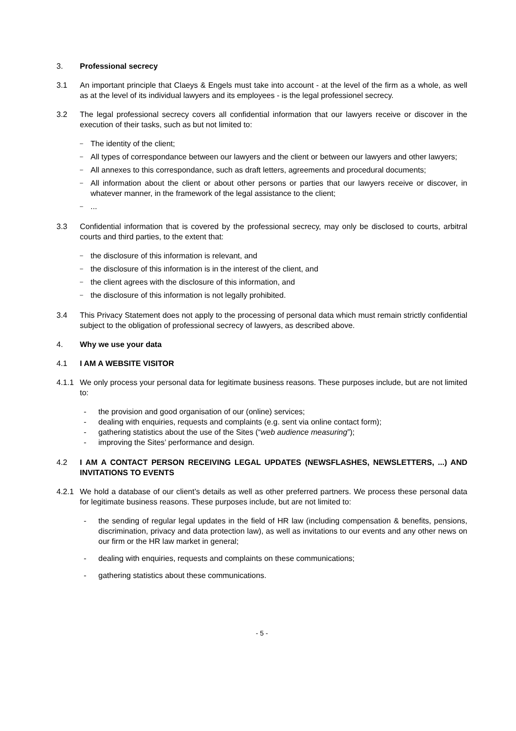3. Professional secrecy
3.1 An important principle that Claeys & Engels must take into account - at the level of the firm as a whole, as well as at the level of its individual lawyers and its employees - is the legal professionel secrecy.
3.2 The legal professional secrecy covers all confidential information that our lawyers receive or discover in the execution of their tasks, such as but not limited to:
– The identity of the client;
– All types of correspondance between our lawyers and the client or between our lawyers and other lawyers;
– All annexes to this correspondance, such as draft letters, agreements and procedural documents;
– All information about the client or about other persons or parties that our lawyers receive or discover, in whatever manner, in the framework of the legal assistance to the client;
–...
3.3 Confidential information that is covered by the professional secrecy, may only be disclosed to courts, arbitral courts and third parties, to the extent that:
– the disclosure of this information is relevant, and
– the disclosure of this information is in the interest of the client, and
– the client agrees with the disclosure of this information, and
– the disclosure of this information is not legally prohibited.
3.4 This Privacy Statement does not apply to the processing of personal data which must remain strictly confidential subject to the obligation of professional secrecy of lawyers, as described above.
4. Why we use your data
4.1 I AM A WEBSITE VISITOR
4.1.1 We only process your personal data for legitimate business reasons. These purposes include, but are not limited to:
- the provision and good organisation of our (online) services;
- dealing with enquiries, requests and complaints (e.g. sent via online contact form);
- gathering statistics about the use of the Sites (“web audience measuring”);
- improving the Sites’ performance and design.
4.2 I AM A CONTACT PERSON RECEIVING LEGAL UPDATES (NEWSFLASHES, NEWSLETTERS, ...) AND INVITATIONS TO EVENTS
4.2.1 We hold a database of our client’s details as well as other preferred partners. We process these personal data for legitimate business reasons. These purposes include, but are not limited to:
- the sending of regular legal updates in the field of HR law (including compensation & benefits, pensions, discrimination, privacy and data protection law), as well as invitations to our events and any other news on our firm or the HR law market in general;
- dealing with enquiries, requests and complaints on these communications;
- gathering statistics about these communications.
- 5 -